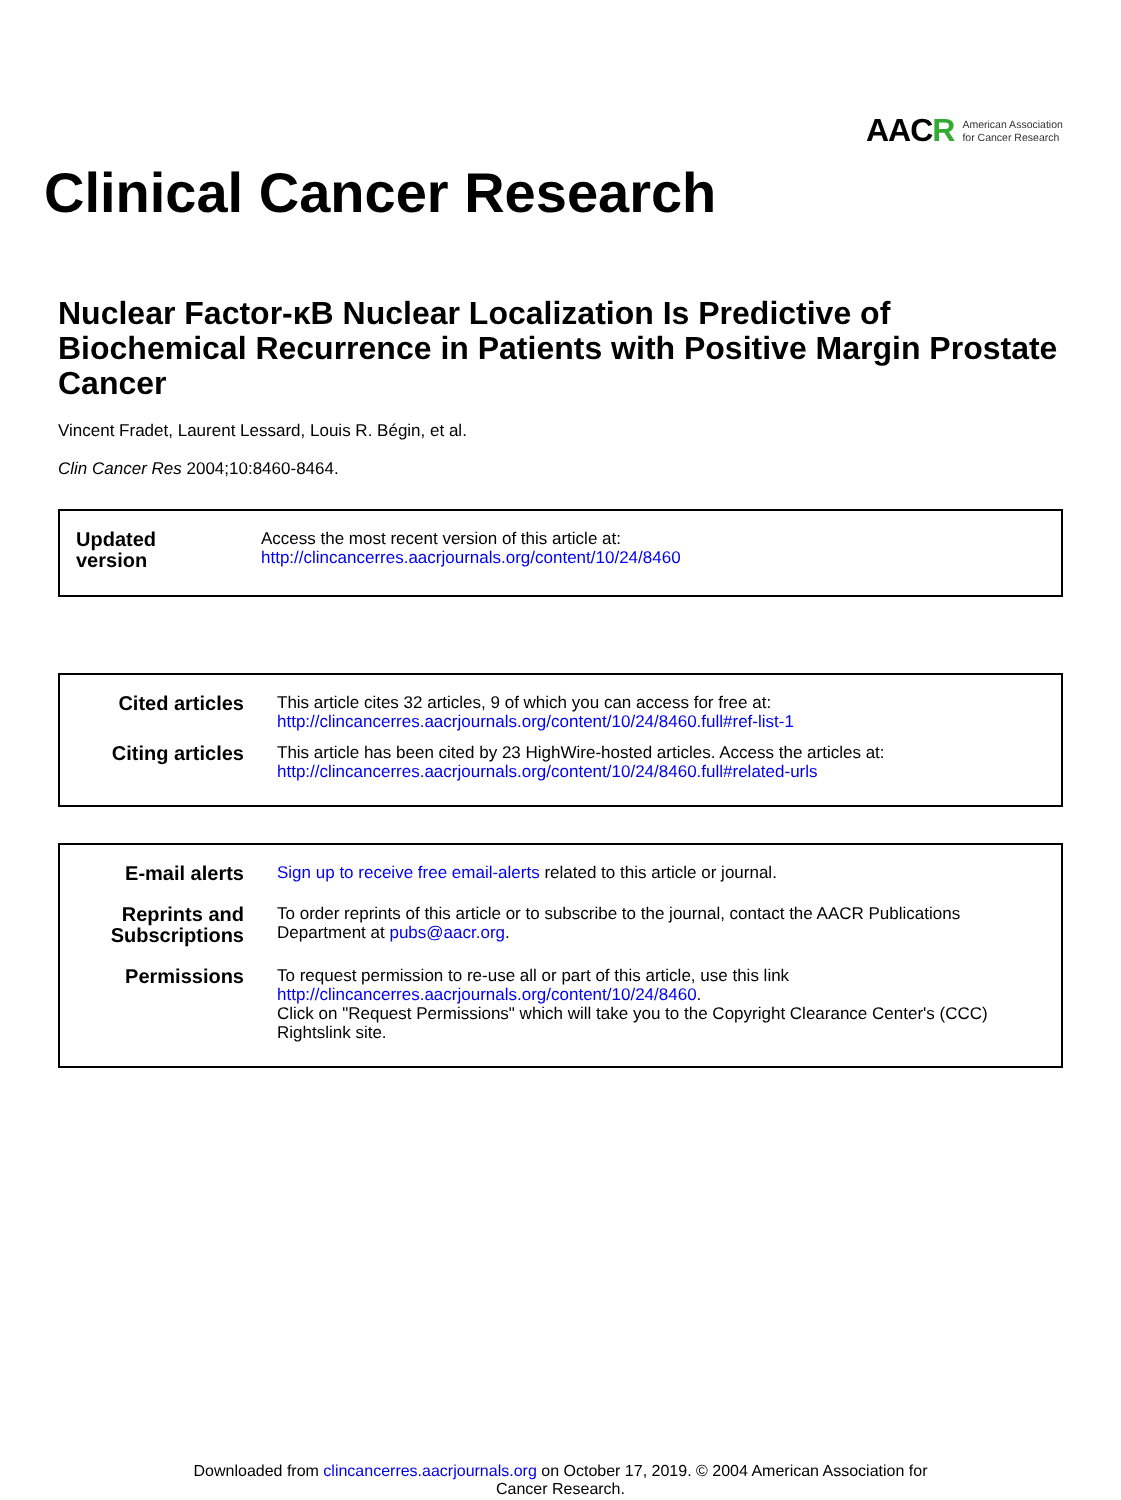AAC R American Association
for Cancer Research
Clinical Cancer Research
Nuclear Factor-κB Nuclear Localization Is Predictive of Biochemical Recurrence in Patients with Positive Margin Prostate Cancer
Vincent Fradet, Laurent Lessard, Louis R. Bégin, et al.
Clin Cancer Res 2004;10:8460-8464.
Updated version
Access the most recent version of this article at:
http://clincancerres.aacrjournals.org/content/10/24/8460
Cited articles
This article cites 32 articles, 9 of which you can access for free at:
http://clincancerres.aacrjournals.org/content/10/24/8460.full#ref-list-1
Citing articles
This article has been cited by 23 HighWire-hosted articles. Access the articles at:
http://clincancerres.aacrjournals.org/content/10/24/8460.full#related-urls
E-mail alerts
Sign up to receive free email-alerts related to this article or journal.
Reprints and Subscriptions
To order reprints of this article or to subscribe to the journal, contact the AACR Publications Department at pubs@aacr.org.
Permissions
To request permission to re-use all or part of this article, use this link
http://clincancerres.aacrjournals.org/content/10/24/8460.
Click on "Request Permissions" which will take you to the Copyright Clearance Center's (CCC)
Rightslink site.
Downloaded from clincancerres.aacrjournals.org on October 17, 2019. © 2004 American Association for
Cancer Research.